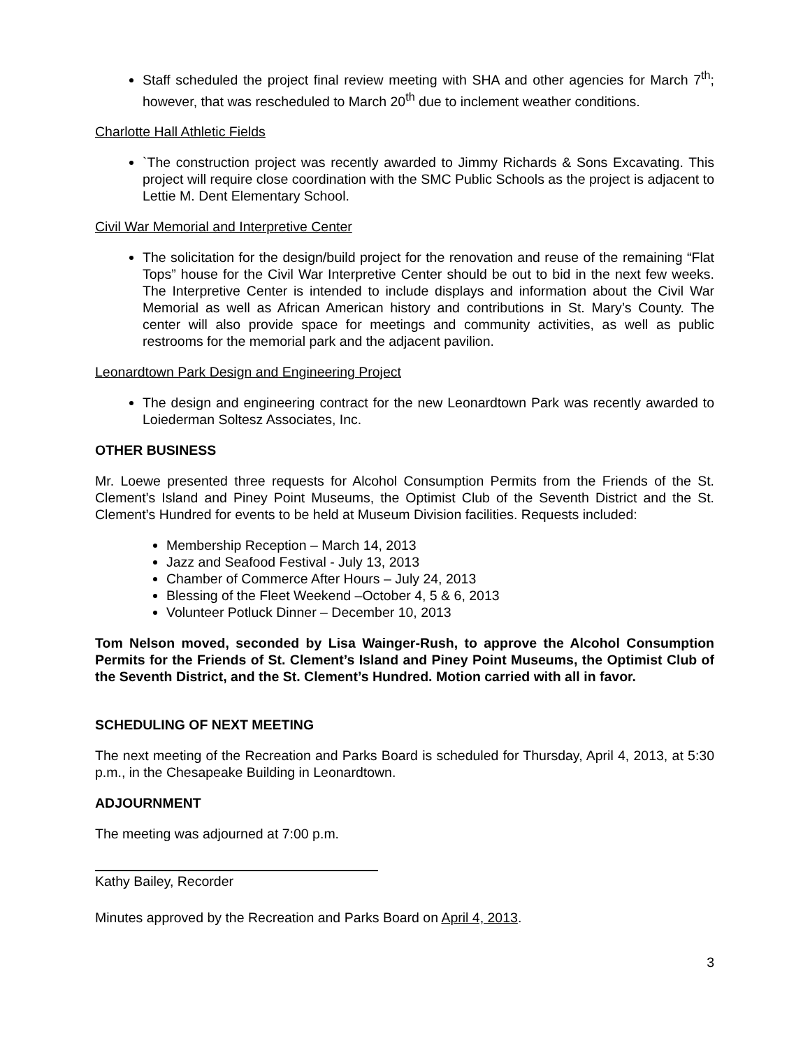Staff scheduled the project final review meeting with SHA and other agencies for March 7<sup>th</sup>; however, that was rescheduled to March 20<sup>th</sup> due to inclement weather conditions.
Charlotte Hall Athletic Fields
`The construction project was recently awarded to Jimmy Richards & Sons Excavating. This project will require close coordination with the SMC Public Schools as the project is adjacent to Lettie M. Dent Elementary School.
Civil War Memorial and Interpretive Center
The solicitation for the design/build project for the renovation and reuse of the remaining “Flat Tops” house for the Civil War Interpretive Center should be out to bid in the next few weeks. The Interpretive Center is intended to include displays and information about the Civil War Memorial as well as African American history and contributions in St. Mary’s County. The center will also provide space for meetings and community activities, as well as public restrooms for the memorial park and the adjacent pavilion.
Leonardtown Park Design and Engineering Project
The design and engineering contract for the new Leonardtown Park was recently awarded to Loiederman Soltesz Associates, Inc.
OTHER BUSINESS
Mr. Loewe presented three requests for Alcohol Consumption Permits from the Friends of the St. Clement’s Island and Piney Point Museums, the Optimist Club of the Seventh District and the St. Clement’s Hundred for events to be held at Museum Division facilities. Requests included:
Membership Reception – March 14, 2013
Jazz and Seafood Festival - July 13, 2013
Chamber of Commerce After Hours – July 24, 2013
Blessing of the Fleet Weekend –October 4, 5 & 6, 2013
Volunteer Potluck Dinner – December 10, 2013
Tom Nelson moved, seconded by Lisa Wainger-Rush, to approve the Alcohol Consumption Permits for the Friends of St. Clement’s Island and Piney Point Museums, the Optimist Club of the Seventh District, and the St. Clement’s Hundred. Motion carried with all in favor.
SCHEDULING OF NEXT MEETING
The next meeting of the Recreation and Parks Board is scheduled for Thursday, April 4, 2013, at 5:30 p.m., in the Chesapeake Building in Leonardtown.
ADJOURNMENT
The meeting was adjourned at 7:00 p.m.
Kathy Bailey, Recorder
Minutes approved by the Recreation and Parks Board on April 4, 2013.
3